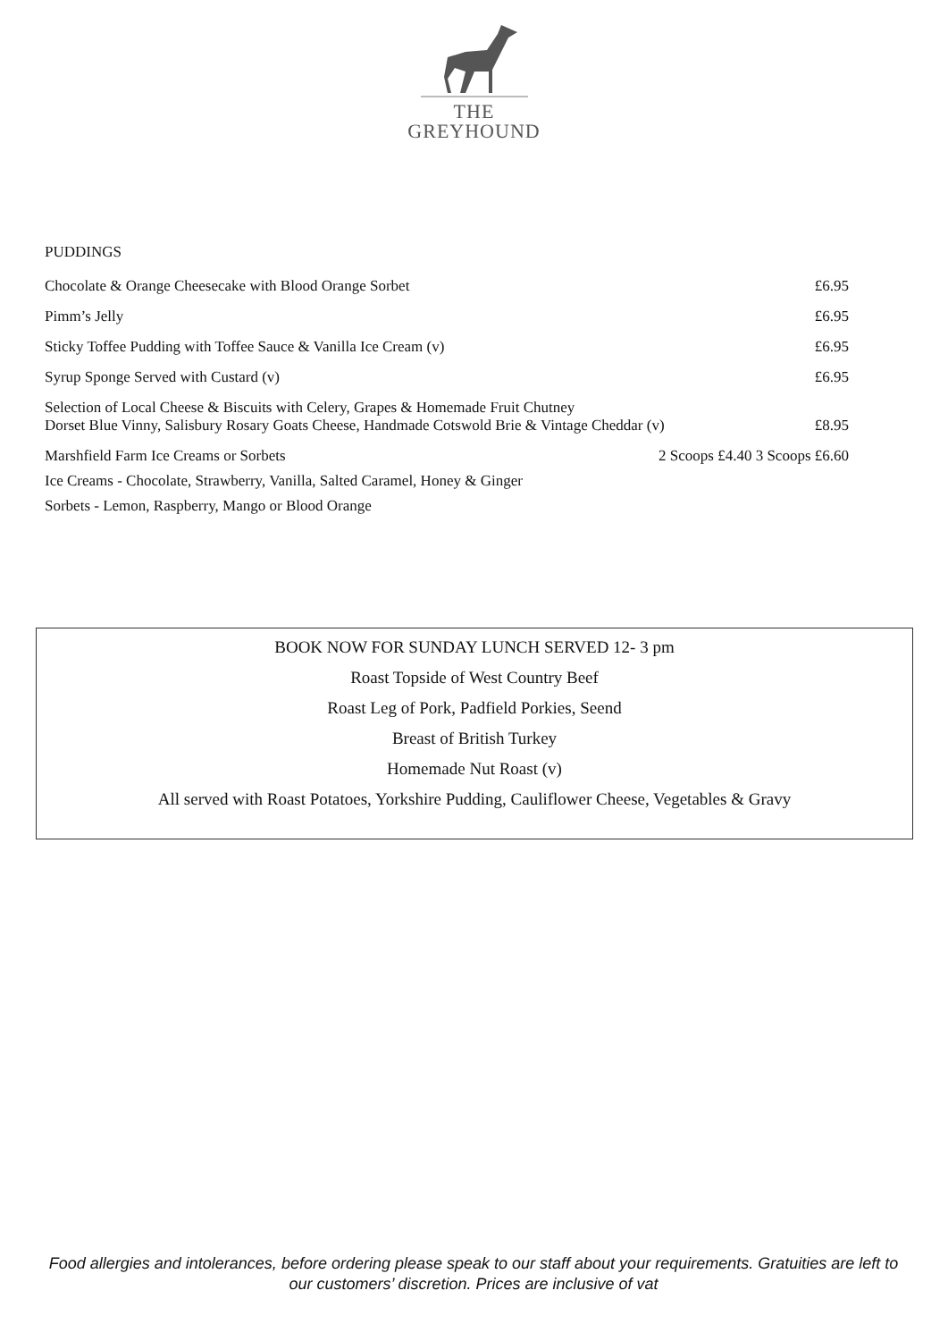THE
GREYHOUND
PUDDINGS
Chocolate & Orange Cheesecake with Blood Orange Sorbet £6.95
Pimm’s Jelly £6.95
Sticky Toffee Pudding with Toffee Sauce & Vanilla Ice Cream (v) £6.95
Syrup Sponge Served with Custard (v) £6.95
Selection of Local Cheese & Biscuits with Celery, Grapes & Homemade Fruit Chutney
Dorset Blue Vinny, Salisbury Rosary Goats Cheese, Handmade Cotswold Brie & Vintage Cheddar (v) £8.95
Marshfield Farm Ice Creams or Sorbets 2 Scoops £4.40 3 Scoops £6.60
Ice Creams - Chocolate, Strawberry, Vanilla, Salted Caramel, Honey & Ginger
Sorbets - Lemon, Raspberry, Mango or Blood Orange
BOOK NOW FOR SUNDAY LUNCH SERVED 12- 3 pm
Roast Topside of West Country Beef
Roast Leg of Pork, Padfield Porkies, Seend
Breast of British Turkey
Homemade Nut Roast (v)
All served with Roast Potatoes, Yorkshire Pudding, Cauliflower Cheese, Vegetables & Gravy
Food allergies and intolerances, before ordering please speak to our staff about your requirements. Gratuities are left to our customers’ discretion. Prices are inclusive of vat